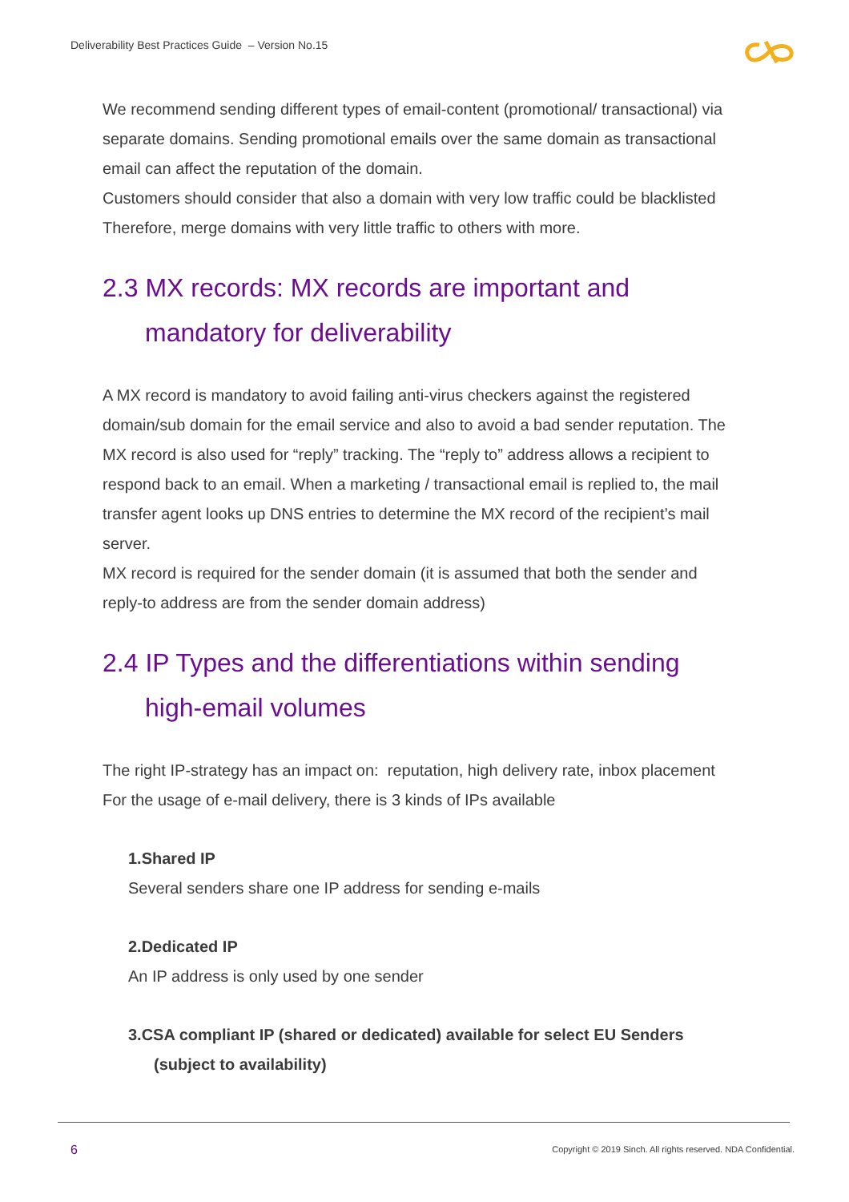Deliverability Best Practices Guide – Version No.15
We recommend sending different types of email-content (promotional/ transactional) via separate domains. Sending promotional emails over the same domain as transactional email can affect the reputation of the domain.
Customers should consider that also a domain with very low traffic could be blacklisted Therefore, merge domains with very little traffic to others with more.
2.3 MX records: MX records are important and mandatory for deliverability
A MX record is mandatory to avoid failing anti-virus checkers against the registered domain/sub domain for the email service and also to avoid a bad sender reputation. The MX record is also used for “reply” tracking. The “reply to” address allows a recipient to respond back to an email. When a marketing / transactional email is replied to, the mail transfer agent looks up DNS entries to determine the MX record of the recipient’s mail server.
MX record is required for the sender domain (it is assumed that both the sender and reply-to address are from the sender domain address)
2.4 IP Types and the differentiations within sending high-email volumes
The right IP-strategy has an impact on: reputation, high delivery rate, inbox placement
For the usage of e-mail delivery, there is 3 kinds of IPs available
1.Shared IP
Several senders share one IP address for sending e-mails
2.Dedicated IP
An IP address is only used by one sender
3.CSA compliant IP (shared or dedicated) available for select EU Senders (subject to availability)
6
Copyright © 2019 Sinch. All rights reserved. NDA Confidential.